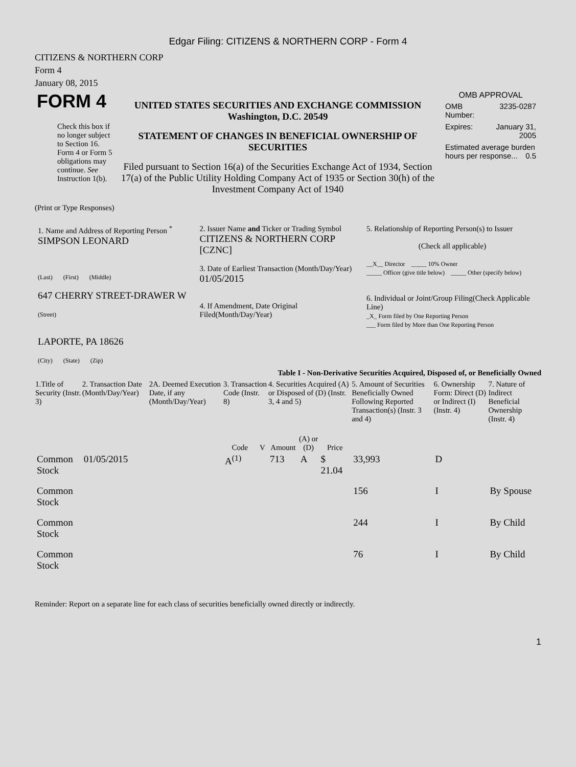Edgar Filing: CITIZENS & NORTHERN CORP - Form 4
CITIZENS & NORTHERN CORP
Form 4
January 08, 2015
| FORM 4 Check this box if no longer subject to Section 16. Form 4 or Form 5 obligations may continue. See Instruction 1(b). | UNITED STATES SECURITIES AND EXCHANGE COMMISSION Washington, D.C. 20549 STATEMENT OF CHANGES IN BENEFICIAL OWNERSHIP OF SECURITIES Filed pursuant to Section 16(a) of the Securities Exchange Act of 1934, Section 17(a) of the Public Utility Holding Company Act of 1935 or Section 30(h) of the Investment Company Act of 1940 | OMB APPROVAL / OMB Number: / 3235-0287 / / Expires: / January 31, 2005 / / Estimated average burden hours per response... 0.5 / / |
(Print or Type Responses)
| 1. Name and Address of Reporting Person <sup>*</sup> SIMPSON LEONARD (Last) (First) (Middle) 647 CHERRY STREET-DRAWER W (Street) LAPORTE, PA 18626 (City) (State) (Zip) | 2. Issuer Name and Ticker or Trading Symbol CITIZENS & NORTHERN CORP [CZNC] 3. Date of Earliest Transaction (Month/Day/Year) 01/05/2015 4. If Amendment, Date Original Filed(Month/Day/Year) | 5. Relationship of Reporting Person(s) to Issuer (Check all applicable) __X__ Director _____ 10% Owner _____ Officer (give title below) _____ Other (specify below) 6. Individual or Joint/Group Filing(Check Applicable Line) _X_ Form filed by One Reporting Person ___ Form filed by More than One Reporting Person |
Table I - Non-Derivative Securities Acquired, Disposed of, or Beneficially Owned
| 1.Title of Security (Instr. 3) | 2. Transaction Date (Month/Day/Year) | 2A. Deemed Execution Date, if any (Month/Day/Year) | 3. Transaction Code (Instr. 8) | | 4. Securities Acquired (A) or Disposed of (D) (Instr. 3, 4 and 5) | | | 5. Amount of Securities Beneficially Owned Following Reported Transaction(s) (Instr. 3 and 4) | 6. Ownership Form: Direct (D) or Indirect (I) (Instr. 4) | 7. Nature of Indirect Beneficial Ownership (Instr. 4) |
| --- | --- | --- | --- | --- | --- | --- | --- | --- | --- | --- |
| | | | Code | V | Amount | (A) or (D) | Price | | | |
| Common Stock | 01/05/2015 | | A<sup>(1)</sup> | | 713 | A | $ 21.04 | 33,993 | D | |
| Common Stock | | | | | | | | 156 | I | By Spouse |
| Common Stock | | | | | | | | 244 | I | By Child |
| Common Stock | | | | | | | | 76 | I | By Child |
Reminder: Report on a separate line for each class of securities beneficially owned directly or indirectly.
1